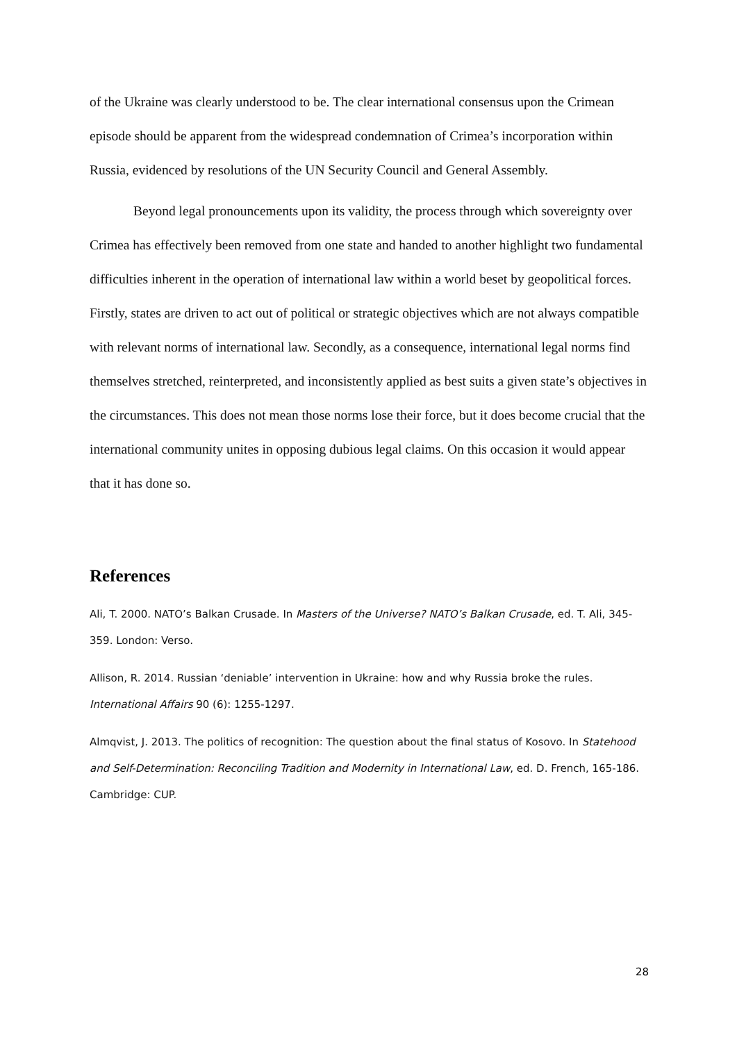of the Ukraine was clearly understood to be. The clear international consensus upon the Crimean episode should be apparent from the widespread condemnation of Crimea’s incorporation within Russia, evidenced by resolutions of the UN Security Council and General Assembly.
Beyond legal pronouncements upon its validity, the process through which sovereignty over Crimea has effectively been removed from one state and handed to another highlight two fundamental difficulties inherent in the operation of international law within a world beset by geopolitical forces. Firstly, states are driven to act out of political or strategic objectives which are not always compatible with relevant norms of international law. Secondly, as a consequence, international legal norms find themselves stretched, reinterpreted, and inconsistently applied as best suits a given state’s objectives in the circumstances. This does not mean those norms lose their force, but it does become crucial that the international community unites in opposing dubious legal claims. On this occasion it would appear that it has done so.
References
Ali, T. 2000. NATO’s Balkan Crusade. In Masters of the Universe? NATO’s Balkan Crusade, ed. T. Ali, 345-359. London: Verso.
Allison, R. 2014. Russian ‘deniable’ intervention in Ukraine: how and why Russia broke the rules. International Affairs 90 (6): 1255-1297.
Almqvist, J. 2013. The politics of recognition: The question about the final status of Kosovo. In Statehood and Self-Determination: Reconciling Tradition and Modernity in International Law, ed. D. French, 165-186. Cambridge: CUP.
28